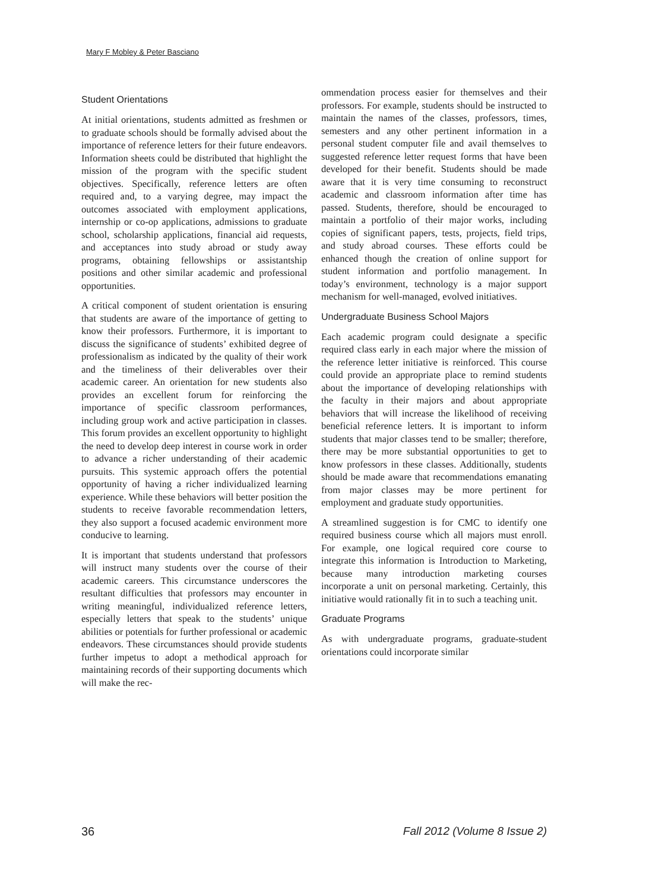Mary F Mobley & Peter Basciano
Student Orientations
At initial orientations, students admitted as freshmen or to graduate schools should be formally advised about the importance of reference letters for their future endeavors. Information sheets could be distributed that highlight the mission of the program with the specific student objectives. Specifically, reference letters are often required and, to a varying degree, may impact the outcomes associated with employment applications, internship or co-op applications, admissions to graduate school, scholarship applications, financial aid requests, and acceptances into study abroad or study away programs, obtaining fellowships or assistantship positions and other similar academic and professional opportunities.
A critical component of student orientation is ensuring that students are aware of the importance of getting to know their professors. Furthermore, it is important to discuss the significance of students’ exhibited degree of professionalism as indicated by the quality of their work and the timeliness of their deliverables over their academic career. An orientation for new students also provides an excellent forum for reinforcing the importance of specific classroom performances, including group work and active participation in classes. This forum provides an excellent opportunity to highlight the need to develop deep interest in course work in order to advance a richer understanding of their academic pursuits. This systemic approach offers the potential opportunity of having a richer individualized learning experience. While these behaviors will better position the students to receive favorable recommendation letters, they also support a focused academic environment more conducive to learning.
It is important that students understand that professors will instruct many students over the course of their academic careers. This circumstance underscores the resultant difficulties that professors may encounter in writing meaningful, individualized reference letters, especially letters that speak to the students’ unique abilities or potentials for further professional or academic endeavors. These circumstances should provide students further impetus to adopt a methodical approach for maintaining records of their supporting documents which will make the rec-
ommendation process easier for themselves and their professors. For example, students should be instructed to maintain the names of the classes, professors, times, semesters and any other pertinent information in a personal student computer file and avail themselves to suggested reference letter request forms that have been developed for their benefit. Students should be made aware that it is very time consuming to reconstruct academic and classroom information after time has passed. Students, therefore, should be encouraged to maintain a portfolio of their major works, including copies of significant papers, tests, projects, field trips, and study abroad courses. These efforts could be enhanced though the creation of online support for student information and portfolio management. In today’s environment, technology is a major support mechanism for well-managed, evolved initiatives.
Undergraduate Business School Majors
Each academic program could designate a specific required class early in each major where the mission of the reference letter initiative is reinforced. This course could provide an appropriate place to remind students about the importance of developing relationships with the faculty in their majors and about appropriate behaviors that will increase the likelihood of receiving beneficial reference letters. It is important to inform students that major classes tend to be smaller; therefore, there may be more substantial opportunities to get to know professors in these classes. Additionally, students should be made aware that recommendations emanating from major classes may be more pertinent for employment and graduate study opportunities.
A streamlined suggestion is for CMC to identify one required business course which all majors must enroll. For example, one logical required core course to integrate this information is Introduction to Marketing, because many introduction marketing courses incorporate a unit on personal marketing. Certainly, this initiative would rationally fit in to such a teaching unit.
Graduate Programs
As with undergraduate programs, graduate-student orientations could incorporate similar
36 Fall 2012 (Volume 8 Issue 2)